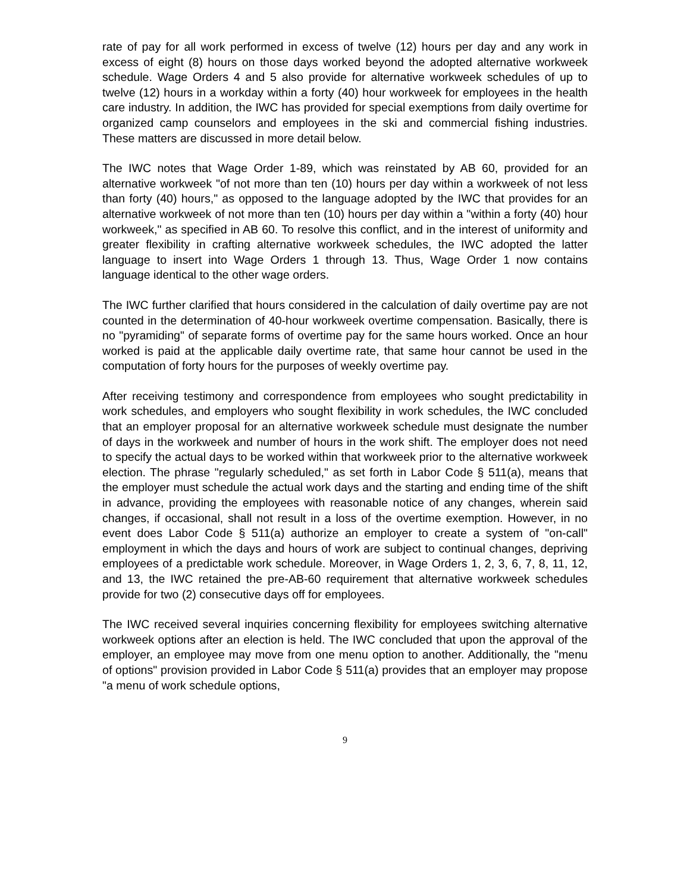rate of pay for all work performed in excess of twelve (12) hours per day and any work in excess of eight (8) hours on those days worked beyond the adopted alternative workweek schedule. Wage Orders 4 and 5 also provide for alternative workweek schedules of up to twelve (12) hours in a workday within a forty (40) hour workweek for employees in the health care industry. In addition, the IWC has provided for special exemptions from daily overtime for organized camp counselors and employees in the ski and commercial fishing industries. These matters are discussed in more detail below.
The IWC notes that Wage Order 1-89, which was reinstated by AB 60, provided for an alternative workweek "of not more than ten (10) hours per day within a workweek of not less than forty (40) hours," as opposed to the language adopted by the IWC that provides for an alternative workweek of not more than ten (10) hours per day within a "within a forty (40) hour workweek," as specified in AB 60. To resolve this conflict, and in the interest of uniformity and greater flexibility in crafting alternative workweek schedules, the IWC adopted the latter language to insert into Wage Orders 1 through 13. Thus, Wage Order 1 now contains language identical to the other wage orders.
The IWC further clarified that hours considered in the calculation of daily overtime pay are not counted in the determination of 40-hour workweek overtime compensation. Basically, there is no "pyramiding" of separate forms of overtime pay for the same hours worked. Once an hour worked is paid at the applicable daily overtime rate, that same hour cannot be used in the computation of forty hours for the purposes of weekly overtime pay.
After receiving testimony and correspondence from employees who sought predictability in work schedules, and employers who sought flexibility in work schedules, the IWC concluded that an employer proposal for an alternative workweek schedule must designate the number of days in the workweek and number of hours in the work shift. The employer does not need to specify the actual days to be worked within that workweek prior to the alternative workweek election. The phrase "regularly scheduled," as set forth in Labor Code § 511(a), means that the employer must schedule the actual work days and the starting and ending time of the shift in advance, providing the employees with reasonable notice of any changes, wherein said changes, if occasional, shall not result in a loss of the overtime exemption. However, in no event does Labor Code § 511(a) authorize an employer to create a system of "on-call" employment in which the days and hours of work are subject to continual changes, depriving employees of a predictable work schedule. Moreover, in Wage Orders 1, 2, 3, 6, 7, 8, 11, 12, and 13, the IWC retained the pre-AB-60 requirement that alternative workweek schedules provide for two (2) consecutive days off for employees.
The IWC received several inquiries concerning flexibility for employees switching alternative workweek options after an election is held. The IWC concluded that upon the approval of the employer, an employee may move from one menu option to another. Additionally, the "menu of options" provision provided in Labor Code § 511(a) provides that an employer may propose "a menu of work schedule options,
9